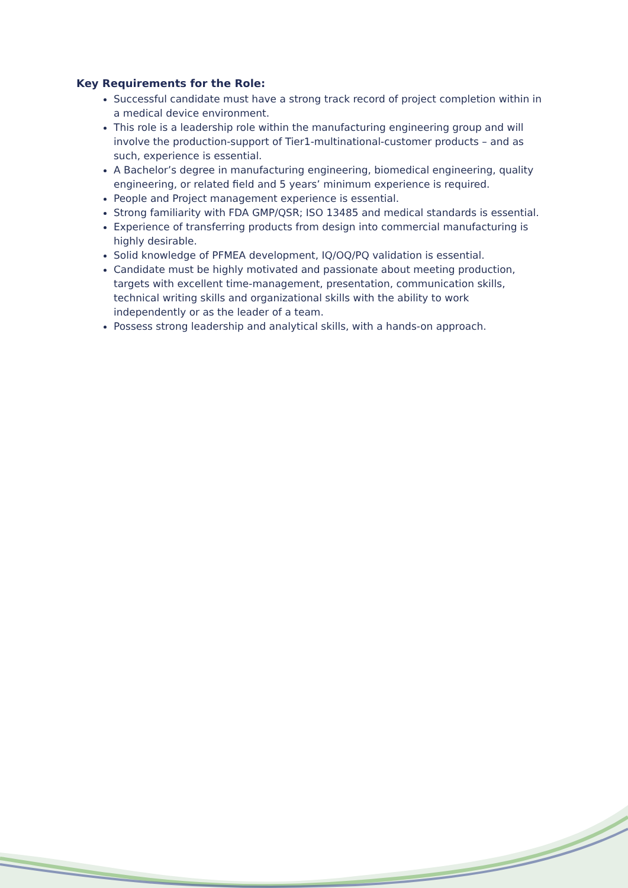Key Requirements for the Role:
Successful candidate must have a strong track record of project completion within in a medical device environment.
This role is a leadership role within the manufacturing engineering group and will involve the production-support of Tier1-multinational-customer products – and as such, experience is essential.
A Bachelor’s degree in manufacturing engineering, biomedical engineering, quality engineering, or related field and 5 years’ minimum experience is required.
People and Project management experience is essential.
Strong familiarity with FDA GMP/QSR; ISO 13485 and medical standards is essential.
Experience of transferring products from design into commercial manufacturing is highly desirable.
Solid knowledge of PFMEA development, IQ/OQ/PQ validation is essential.
Candidate must be highly motivated and passionate about meeting production, targets with excellent time-management, presentation, communication skills, technical writing skills and organizational skills with the ability to work
independently or as the leader of a team.
Possess strong leadership and analytical skills, with a hands-on approach.